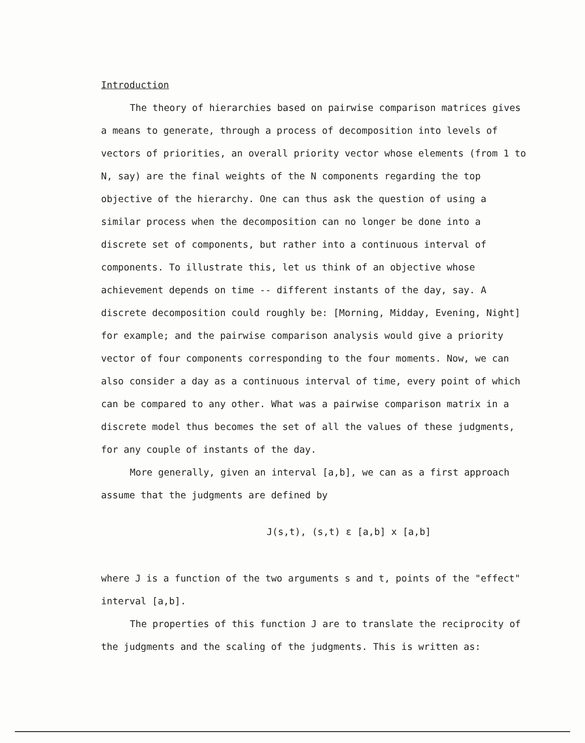Introduction
The theory of hierarchies based on pairwise comparison matrices gives a means to generate, through a process of decomposition into levels of vectors of priorities, an overall priority vector whose elements (from 1 to N, say) are the final weights of the N components regarding the top objective of the hierarchy. One can thus ask the question of using a similar process when the decomposition can no longer be done into a discrete set of components, but rather into a continuous interval of components. To illustrate this, let us think of an objective whose achievement depends on time -- different instants of the day, say. A discrete decomposition could roughly be: [Morning, Midday, Evening, Night] for example; and the pairwise comparison analysis would give a priority vector of four components corresponding to the four moments. Now, we can also consider a day as a continuous interval of time, every point of which can be compared to any other. What was a pairwise comparison matrix in a discrete model thus becomes the set of all the values of these judgments, for any couple of instants of the day.
More generally, given an interval [a,b], we can as a first approach assume that the judgments are defined by
J(s,t), (s,t) ε [a,b] x [a,b]
where J is a function of the two arguments s and t, points of the "effect" interval [a,b].
The properties of this function J are to translate the reciprocity of the judgments and the scaling of the judgments. This is written as: